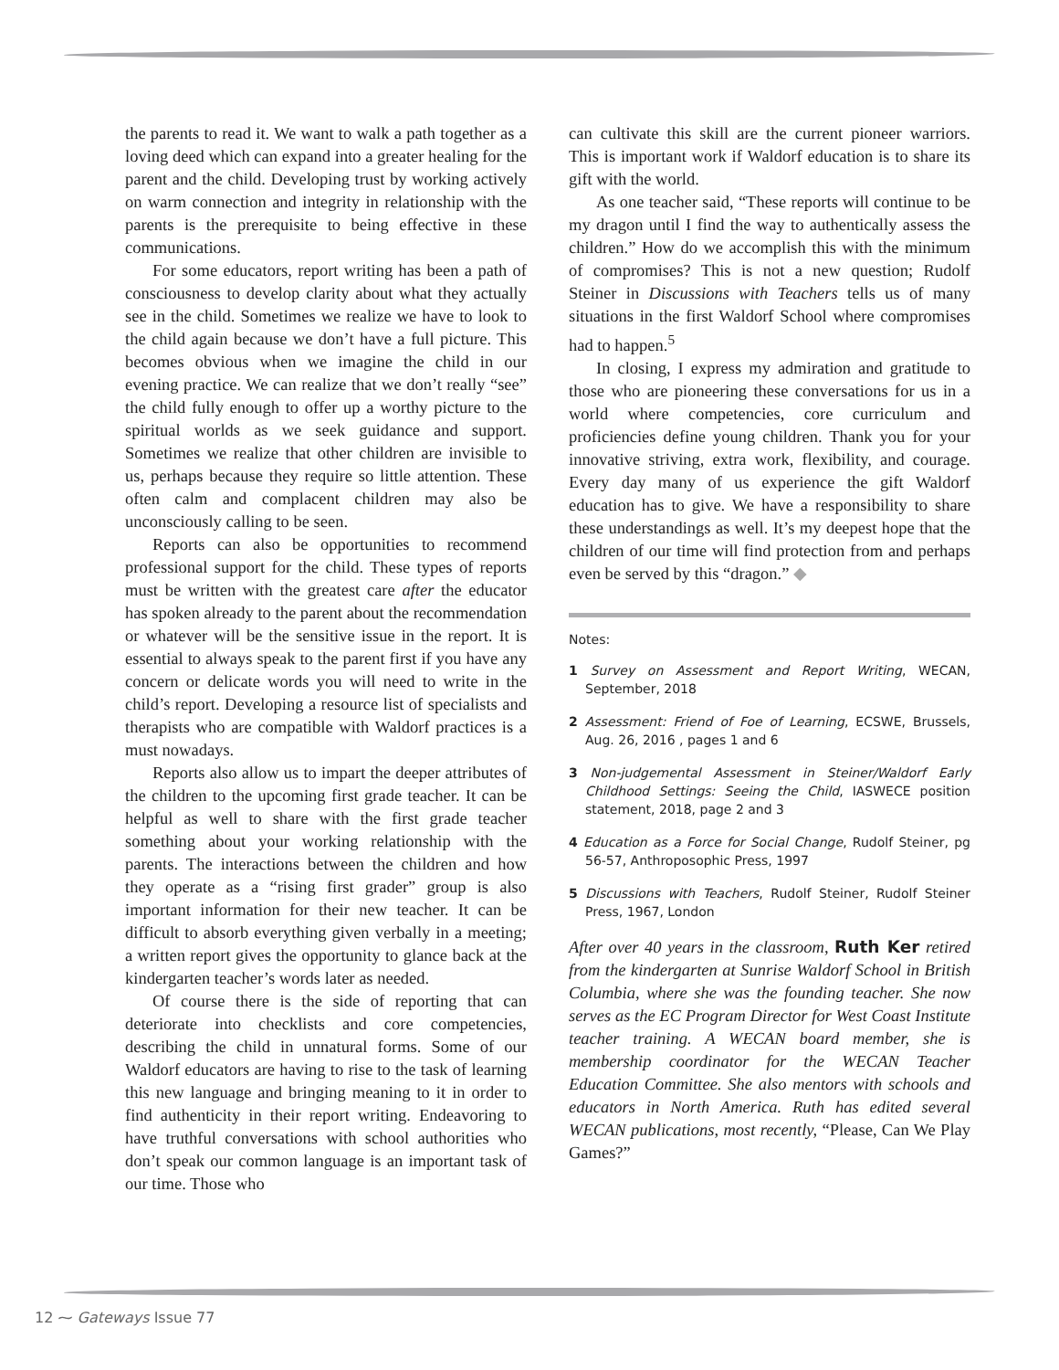the parents to read it. We want to walk a path together as a loving deed which can expand into a greater healing for the parent and the child. Developing trust by working actively on warm connection and integrity in relationship with the parents is the prerequisite to being effective in these communications.
For some educators, report writing has been a path of consciousness to develop clarity about what they actually see in the child. Sometimes we realize we have to look to the child again because we don’t have a full picture. This becomes obvious when we imagine the child in our evening practice. We can realize that we don’t really “see” the child fully enough to offer up a worthy picture to the spiritual worlds as we seek guidance and support. Sometimes we realize that other children are invisible to us, perhaps because they require so little attention. These often calm and complacent children may also be unconsciously calling to be seen.
Reports can also be opportunities to recommend professional support for the child. These types of reports must be written with the greatest care after the educator has spoken already to the parent about the recommendation or whatever will be the sensitive issue in the report. It is essential to always speak to the parent first if you have any concern or delicate words you will need to write in the child’s report. Developing a resource list of specialists and therapists who are compatible with Waldorf practices is a must nowadays.
Reports also allow us to impart the deeper attributes of the children to the upcoming first grade teacher. It can be helpful as well to share with the first grade teacher something about your working relationship with the parents. The interactions between the children and how they operate as a “rising first grader” group is also important information for their new teacher. It can be difficult to absorb everything given verbally in a meeting; a written report gives the opportunity to glance back at the kindergarten teacher’s words later as needed.
Of course there is the side of reporting that can deteriorate into checklists and core competencies, describing the child in unnatural forms. Some of our Waldorf educators are having to rise to the task of learning this new language and bringing meaning to it in order to find authenticity in their report writing. Endeavoring to have truthful conversations with school authorities who don’t speak our common language is an important task of our time. Those who
can cultivate this skill are the current pioneer warriors. This is important work if Waldorf education is to share its gift with the world.
As one teacher said, “These reports will continue to be my dragon until I find the way to authentically assess the children.” How do we accomplish this with the minimum of compromises? This is not a new question; Rudolf Steiner in Discussions with Teachers tells us of many situations in the first Waldorf School where compromises had to happen.<sup>5</sup>
In closing, I express my admiration and gratitude to those who are pioneering these conversations for us in a world where competencies, core curriculum and proficiencies define young children. Thank you for your innovative striving, extra work, flexibility, and courage. Every day many of us experience the gift Waldorf education has to give. We have a responsibility to share these understandings as well. It’s my deepest hope that the children of our time will find protection from and perhaps even be served by this “dragon.” ◆
Notes:
1 Survey on Assessment and Report Writing, WECAN, September, 2018
2 Assessment: Friend of Foe of Learning, ECSWE, Brussels, Aug. 26, 2016 , pages 1 and 6
3 Non-judgemental Assessment in Steiner/Waldorf Early Childhood Settings: Seeing the Child, IASWECE position statement, 2018, page 2 and 3
4 Education as a Force for Social Change, Rudolf Steiner, pg 56-57, Anthroposophic Press, 1997
5 Discussions with Teachers, Rudolf Steiner, Rudolf Steiner Press, 1967, London
After over 40 years in the classroom, Ruth Ker retired from the kindergarten at Sunrise Waldorf School in British Columbia, where she was the founding teacher. She now serves as the EC Program Director for West Coast Institute teacher training. A WECAN board member, she is membership coordinator for the WECAN Teacher Education Committee. She also mentors with schools and educators in North America. Ruth has edited several WECAN publications, most recently, “Please, Can We Play Games?”
12 ⁓ Gateways Issue 77